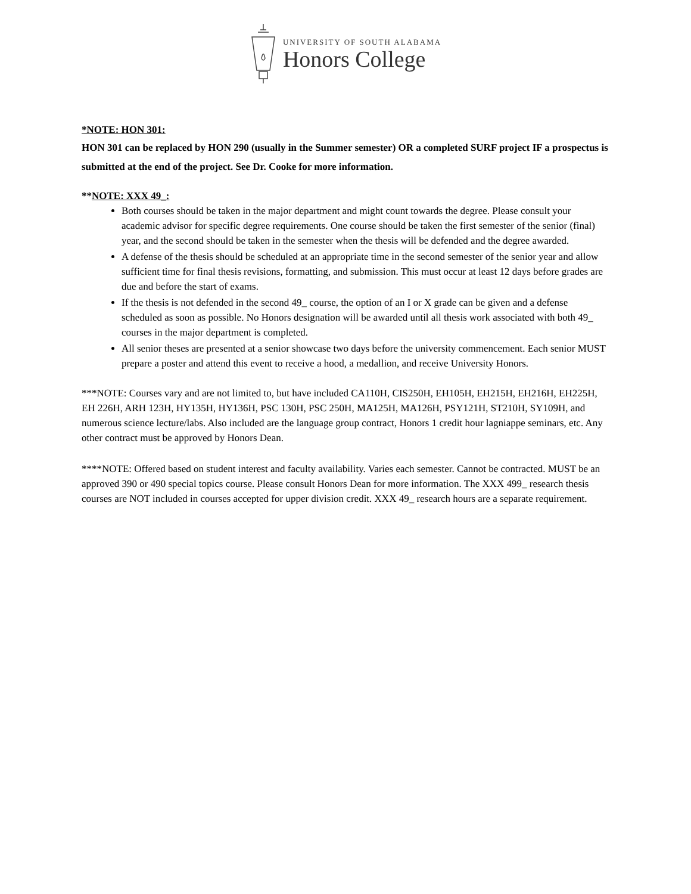UNIVERSITY OF SOUTH ALABAMA
Honors College
*NOTE: HON 301:
HON 301 can be replaced by HON 290 (usually in the Summer semester) OR a completed SURF project IF a prospectus is submitted at the end of the project. See Dr. Cooke for more information.
**NOTE: XXX 49_:
Both courses should be taken in the major department and might count towards the degree. Please consult your academic advisor for specific degree requirements. One course should be taken the first semester of the senior (final) year, and the second should be taken in the semester when the thesis will be defended and the degree awarded.
A defense of the thesis should be scheduled at an appropriate time in the second semester of the senior year and allow sufficient time for final thesis revisions, formatting, and submission. This must occur at least 12 days before grades are due and before the start of exams.
If the thesis is not defended in the second 49_ course, the option of an I or X grade can be given and a defense scheduled as soon as possible. No Honors designation will be awarded until all thesis work associated with both 49_ courses in the major department is completed.
All senior theses are presented at a senior showcase two days before the university commencement. Each senior MUST prepare a poster and attend this event to receive a hood, a medallion, and receive University Honors.
***NOTE: Courses vary and are not limited to, but have included CA110H, CIS250H, EH105H, EH215H, EH216H, EH225H, EH 226H, ARH 123H, HY135H, HY136H, PSC 130H, PSC 250H, MA125H, MA126H, PSY121H, ST210H, SY109H, and numerous science lecture/labs. Also included are the language group contract, Honors 1 credit hour lagniappe seminars, etc. Any other contract must be approved by Honors Dean.
****NOTE: Offered based on student interest and faculty availability. Varies each semester. Cannot be contracted. MUST be an approved 390 or 490 special topics course. Please consult Honors Dean for more information. The XXX 499_ research thesis courses are NOT included in courses accepted for upper division credit. XXX 49_ research hours are a separate requirement.